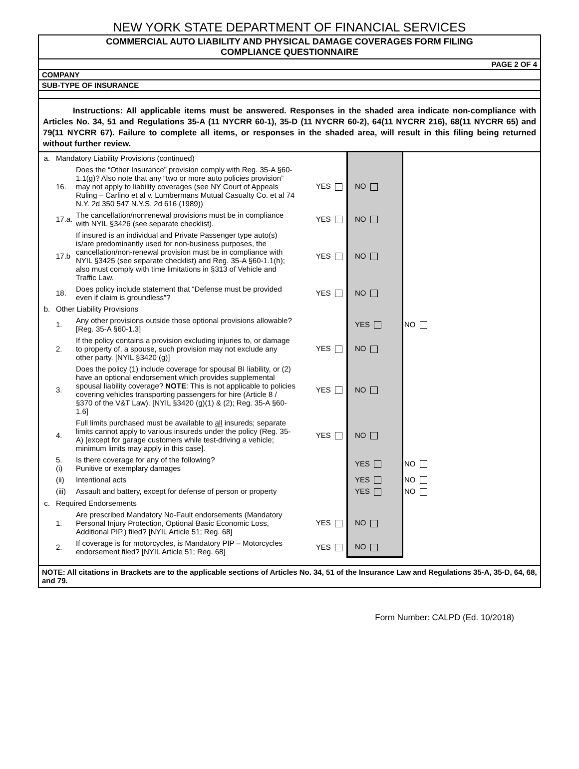NEW YORK STATE DEPARTMENT OF FINANCIAL SERVICES
COMMERCIAL AUTO LIABILITY AND PHYSICAL DAMAGE COVERAGES FORM FILING
COMPLIANCE QUESTIONNAIRE
PAGE 2 OF 4
COMPANY
SUB-TYPE OF INSURANCE
Instructions: All applicable items must be answered. Responses in the shaded area indicate non-compliance with Articles No. 34, 51 and Regulations 35-A (11 NYCRR 60-1), 35-D (11 NYCRR 60-2), 64(11 NYCRR 216), 68(11 NYCRR 65) and 79(11 NYCRR 67). Failure to complete all items, or responses in the shaded area, will result in this filing being returned without further review.
| a. | Mandatory Liability Provisions (continued) | | | | |
| | 16. | Does the “Other Insurance” provision comply with Reg. 35-A §60-1.1(g)? Also note that any “two or more auto policies provision” may not apply to liability coverages (see NY Court of Appeals Ruling – Carlino et al v. Lumbermans Mutual Casualty Co. et al 74 N.Y. 2d 350 547 N.Y.S. 2d 616 (1989)) | YES | NO | |
| | 17.a. | The cancellation/nonrenewal provisions must be in compliance with NYIL §3426 (see separate checklist). | YES | NO | |
| | 17.b | If insured is an individual and Private Passenger type auto(s) is/are predominantly used for non-business purposes, the cancellation/non-renewal provision must be in compliance with NYIL §3425 (see separate checklist) and Reg. 35-A §60-1.1(h); also must comply with time limitations in §313 of Vehicle and Traffic Law. | YES | NO | |
| | 18. | Does policy include statement that “Defense must be provided even if claim is groundless”? | YES | NO | |
| b. | Other Liability Provisions | | | | |
| | 1. | Any other provisions outside those optional provisions allowable? [Reg. 35-A §60-1.3] | | YES | NO |
| | 2. | If the policy contains a provision excluding injuries to, or damage to property of, a spouse, such provision may not exclude any other party. [NYIL §3420 (g)] | YES | NO | |
| | 3. | Does the policy (1) include coverage for spousal BI liability, or (2) have an optional endorsement which provides supplemental spousal liability coverage? NOTE : This is not applicable to policies covering vehicles transporting passengers for hire (Article 8 / §370 of the V&T Law). [NYIL §3420 (g)(1) & (2); Reg. 35-A §60-1.6] | YES | NO | |
| | 4. | Full limits purchased must be available to all insureds; separate limits cannot apply to various insureds under the policy (Reg. 35-A) [except for garage customers while test-driving a vehicle; minimum limits may apply in this case]. | YES | NO | |
| | 5. (i) | Is there coverage for any of the following? Punitive or exemplary damages | | YES | NO |
| | (ii) | Intentional acts | | YES | NO |
| | (iii) | Assault and battery, except for defense of person or property | | YES | NO |
| c. | Required Endorsements | | | | |
| | 1. | Are prescribed Mandatory No-Fault endorsements (Mandatory Personal Injury Protection, Optional Basic Economic Loss, Additional PIP,) filed? [NYIL Article 51; Reg. 68] | YES | NO | |
| | 2. | If coverage is for motorcycles, is Mandatory PIP – Motorcycles endorsement filed? [NYIL Article 51; Reg. 68] | YES | NO | |
NOTE: All citations in Brackets are to the applicable sections of Articles No. 34, 51 of the Insurance Law and Regulations 35-A, 35-D, 64, 68, and 79.
Form Number: CALPD (Ed. 10/2018)